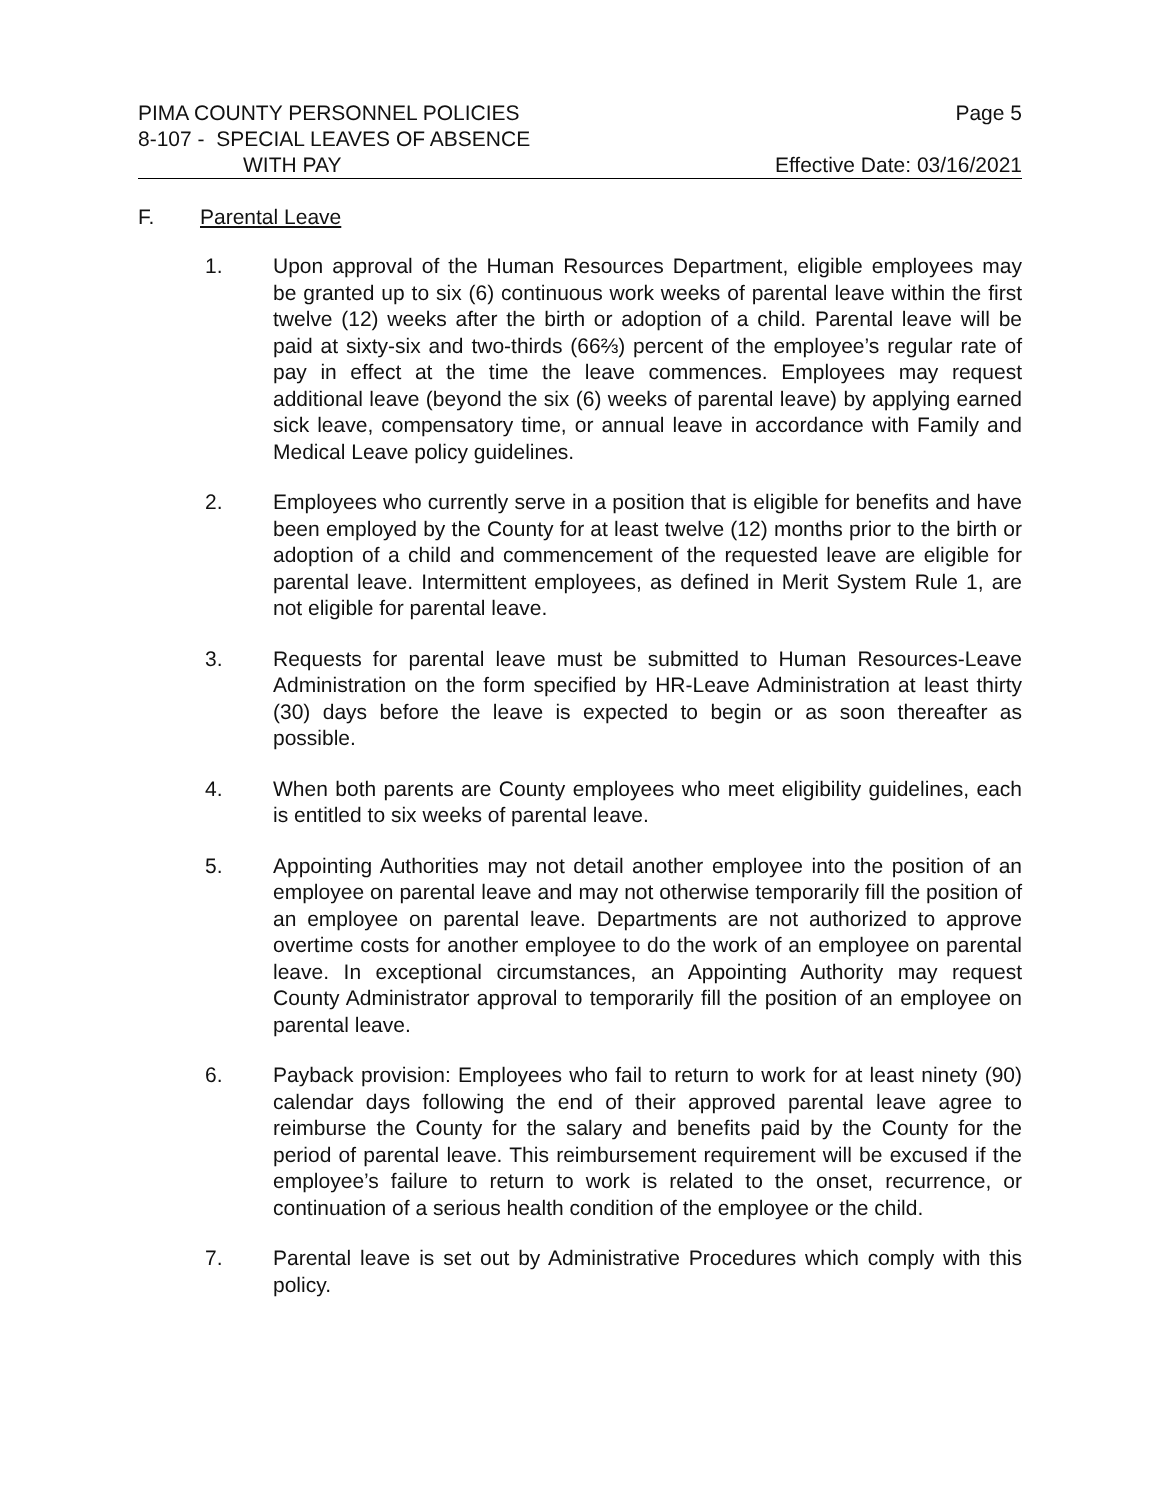PIMA COUNTY PERSONNEL POLICIES Page 5
8-107 - SPECIAL LEAVES OF ABSENCE
WITH PAY Effective Date: 03/16/2021
F. Parental Leave
1. Upon approval of the Human Resources Department, eligible employees may be granted up to six (6) continuous work weeks of parental leave within the first twelve (12) weeks after the birth or adoption of a child. Parental leave will be paid at sixty-six and two-thirds (66⅔) percent of the employee’s regular rate of pay in effect at the time the leave commences. Employees may request additional leave (beyond the six (6) weeks of parental leave) by applying earned sick leave, compensatory time, or annual leave in accordance with Family and Medical Leave policy guidelines.
2. Employees who currently serve in a position that is eligible for benefits and have been employed by the County for at least twelve (12) months prior to the birth or adoption of a child and commencement of the requested leave are eligible for parental leave. Intermittent employees, as defined in Merit System Rule 1, are not eligible for parental leave.
3. Requests for parental leave must be submitted to Human Resources-Leave Administration on the form specified by HR-Leave Administration at least thirty (30) days before the leave is expected to begin or as soon thereafter as possible.
4. When both parents are County employees who meet eligibility guidelines, each is entitled to six weeks of parental leave.
5. Appointing Authorities may not detail another employee into the position of an employee on parental leave and may not otherwise temporarily fill the position of an employee on parental leave. Departments are not authorized to approve overtime costs for another employee to do the work of an employee on parental leave. In exceptional circumstances, an Appointing Authority may request County Administrator approval to temporarily fill the position of an employee on parental leave.
6. Payback provision: Employees who fail to return to work for at least ninety (90) calendar days following the end of their approved parental leave agree to reimburse the County for the salary and benefits paid by the County for the period of parental leave. This reimbursement requirement will be excused if the employee’s failure to return to work is related to the onset, recurrence, or continuation of a serious health condition of the employee or the child.
7. Parental leave is set out by Administrative Procedures which comply with this policy.